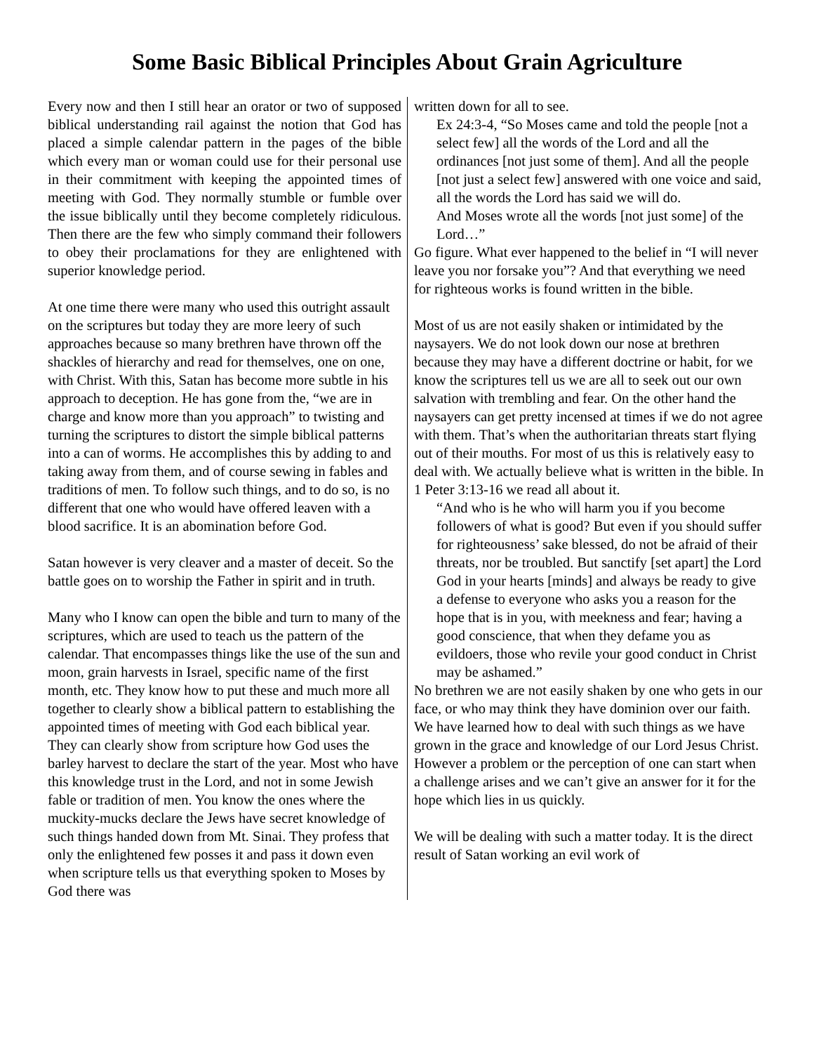Some Basic Biblical Principles About Grain Agriculture
Every now and then I still hear an orator or two of supposed biblical understanding rail against the notion that God has placed a simple calendar pattern in the pages of the bible which every man or woman could use for their personal use in their commitment with keeping the appointed times of meeting with God. They normally stumble or fumble over the issue biblically until they become completely ridiculous. Then there are the few who simply command their followers to obey their proclamations for they are enlightened with superior knowledge period.
At one time there were many who used this outright assault on the scriptures but today they are more leery of such approaches because so many brethren have thrown off the shackles of hierarchy and read for themselves, one on one, with Christ. With this, Satan has become more subtle in his approach to deception. He has gone from the, “we are in charge and know more than you approach” to twisting and turning the scriptures to distort the simple biblical patterns into a can of worms. He accomplishes this by adding to and taking away from them, and of course sewing in fables and traditions of men. To follow such things, and to do so, is no different that one who would have offered leaven with a blood sacrifice. It is an abomination before God.
Satan however is very cleaver and a master of deceit. So the battle goes on to worship the Father in spirit and in truth.
Many who I know can open the bible and turn to many of the scriptures, which are used to teach us the pattern of the calendar. That encompasses things like the use of the sun and moon, grain harvests in Israel, specific name of the first month, etc. They know how to put these and much more all together to clearly show a biblical pattern to establishing the appointed times of meeting with God each biblical year. They can clearly show from scripture how God uses the barley harvest to declare the start of the year. Most who have this knowledge trust in the Lord, and not in some Jewish fable or tradition of men. You know the ones where the muckity-mucks declare the Jews have secret knowledge of such things handed down from Mt. Sinai. They profess that only the enlightened few posses it and pass it down even when scripture tells us that everything spoken to Moses by God there was
written down for all to see.
Ex 24:3-4, “So Moses came and told the people [not a select few] all the words of the Lord and all the ordinances [not just some of them]. And all the people [not just a select few] answered with one voice and said, all the words the Lord has said we will do.
And Moses wrote all the words [not just some] of the Lord…”
Go figure. What ever happened to the belief in “I will never leave you nor forsake you”? And that everything we need for righteous works is found written in the bible.
Most of us are not easily shaken or intimidated by the naysayers. We do not look down our nose at brethren because they may have a different doctrine or habit, for we know the scriptures tell us we are all to seek out our own salvation with trembling and fear. On the other hand the naysayers can get pretty incensed at times if we do not agree with them. That’s when the authoritarian threats start flying out of their mouths. For most of us this is relatively easy to deal with. We actually believe what is written in the bible. In 1 Peter 3:13-16 we read all about it.
“And who is he who will harm you if you become followers of what is good? But even if you should suffer for righteousness’ sake blessed, do not be afraid of their threats, nor be troubled. But sanctify [set apart] the Lord God in your hearts [minds] and always be ready to give a defense to everyone who asks you a reason for the hope that is in you, with meekness and fear; having a good conscience, that when they defame you as evildoers, those who revile your good conduct in Christ may be ashamed.”
No brethren we are not easily shaken by one who gets in our face, or who may think they have dominion over our faith. We have learned how to deal with such things as we have grown in the grace and knowledge of our Lord Jesus Christ. However a problem or the perception of one can start when a challenge arises and we can’t give an answer for it for the hope which lies in us quickly.
We will be dealing with such a matter today. It is the direct result of Satan working an evil work of